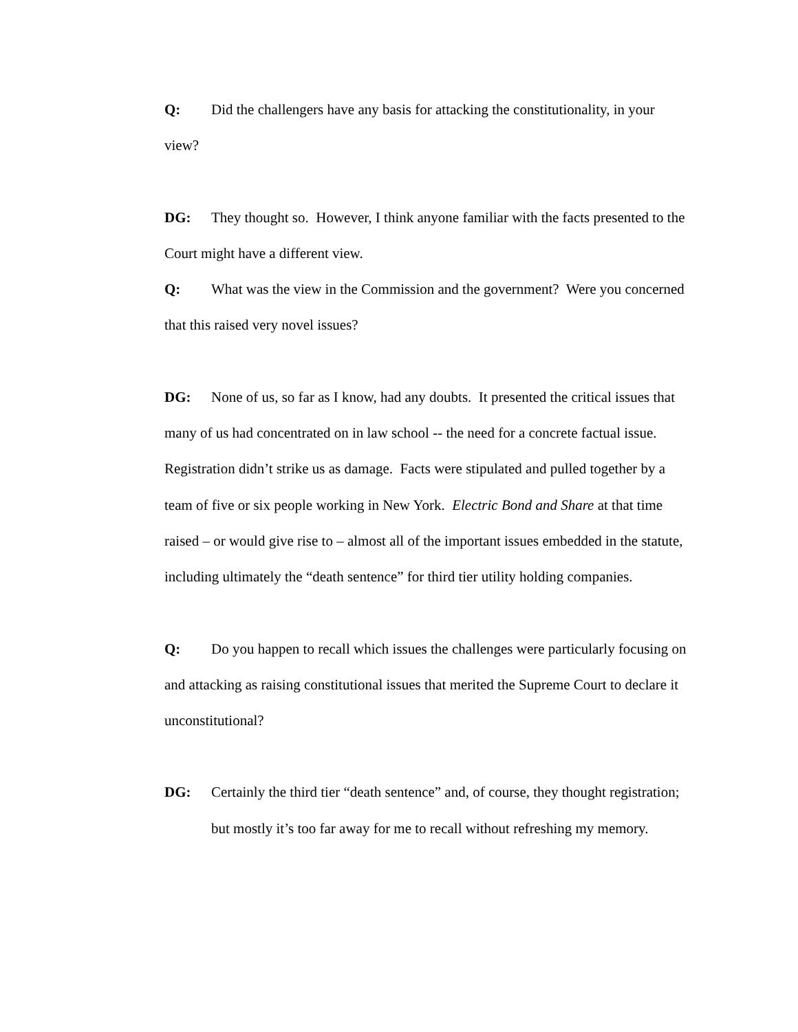Q: Did the challengers have any basis for attacking the constitutionality, in your view?
DG: They thought so. However, I think anyone familiar with the facts presented to the Court might have a different view.
Q: What was the view in the Commission and the government? Were you concerned that this raised very novel issues?
DG: None of us, so far as I know, had any doubts. It presented the critical issues that many of us had concentrated on in law school -- the need for a concrete factual issue. Registration didn’t strike us as damage. Facts were stipulated and pulled together by a team of five or six people working in New York. Electric Bond and Share at that time raised – or would give rise to – almost all of the important issues embedded in the statute, including ultimately the “death sentence” for third tier utility holding companies.
Q: Do you happen to recall which issues the challenges were particularly focusing on and attacking as raising constitutional issues that merited the Supreme Court to declare it unconstitutional?
DG: Certainly the third tier “death sentence” and, of course, they thought registration; but mostly it’s too far away for me to recall without refreshing my memory.